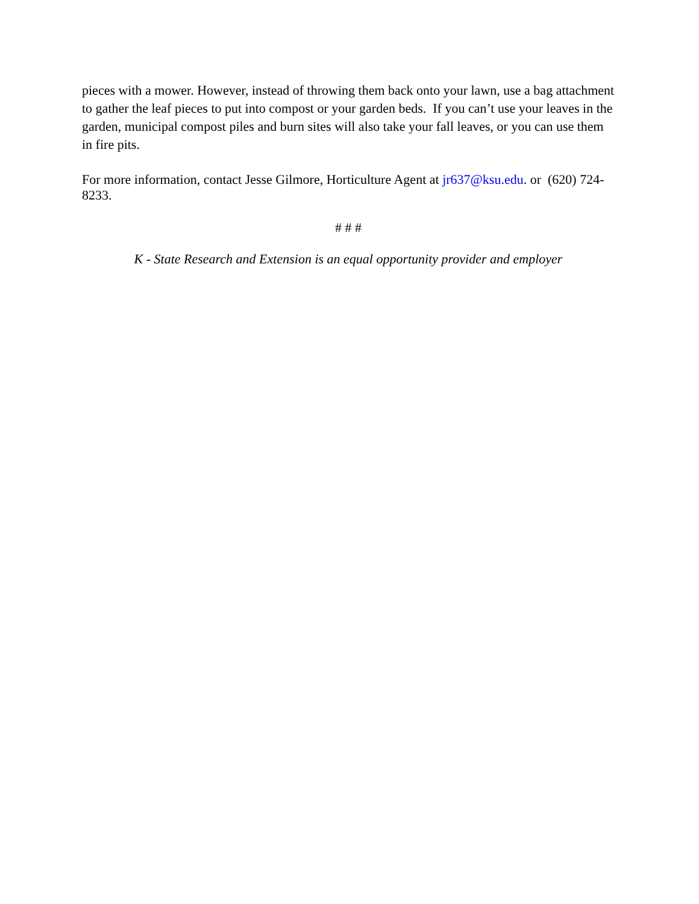pieces with a mower. However, instead of throwing them back onto your lawn, use a bag attachment to gather the leaf pieces to put into compost or your garden beds. If you can’t use your leaves in the garden, municipal compost piles and burn sites will also take your fall leaves, or you can use them in fire pits.
For more information, contact Jesse Gilmore, Horticulture Agent at jr637@ksu.edu. or (620) 724-8233.
# # #
K - State Research and Extension is an equal opportunity provider and employer